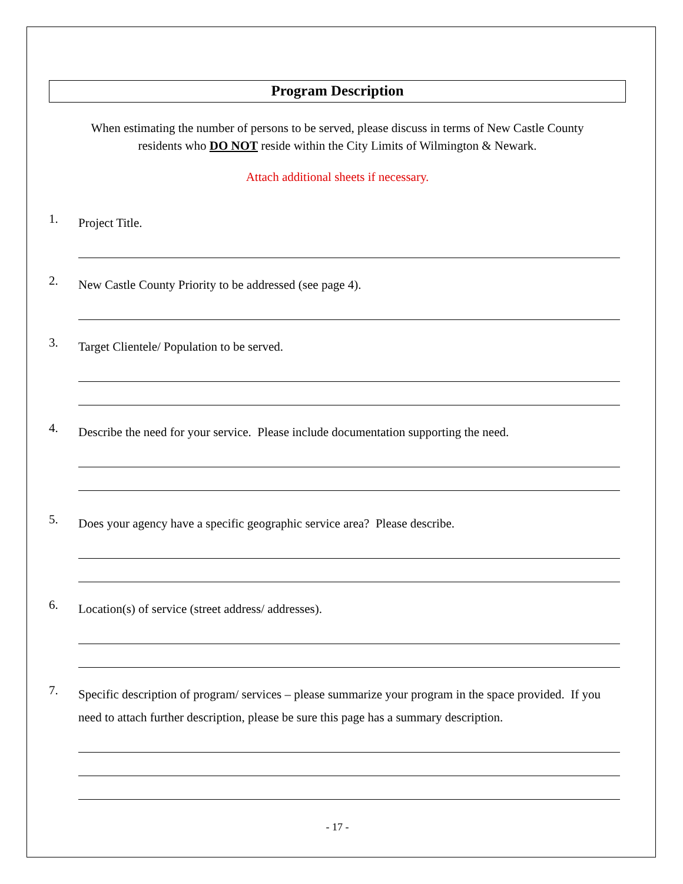Program Description
When estimating the number of persons to be served, please discuss in terms of New Castle County
residents who DO NOT reside within the City Limits of Wilmington & Newark.
Attach additional sheets if necessary.
1.
Project Title.
2.
New Castle County Priority to be addressed (see page 4).
3.
Target Clientele/ Population to be served.
4.
Describe the need for your service. Please include documentation supporting the need.
5.
Does your agency have a specific geographic service area? Please describe.
6.
Location(s) of service (street address/ addresses).
7.
Specific description of program/ services – please summarize your program in the space provided. If you need to attach further description, please be sure this page has a summary description.
- 17 -